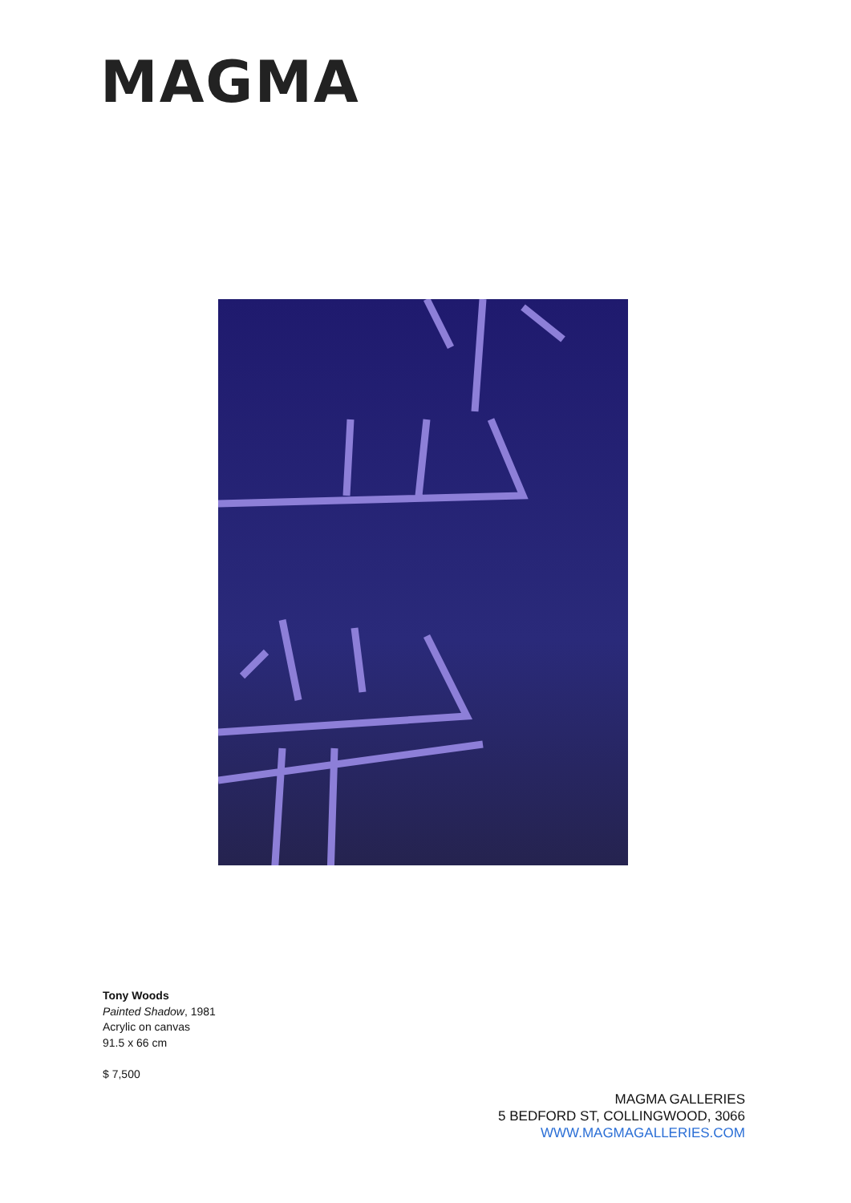MAGMA
Tony Woods
Painted Shadow, 1981
Acrylic on canvas
91.5 x 66 cm
$ 7,500
MAGMA GALLERIES
5 BEDFORD ST, COLLINGWOOD, 3066
WWW.MAGMAGALLERIES.COM